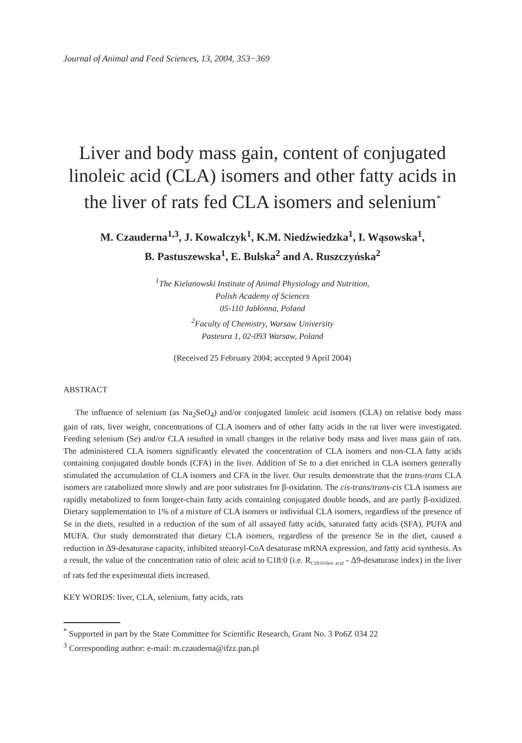Journal of Animal and Feed Sciences, 13, 2004, 353−369
Liver and body mass gain, content of conjugated linoleic acid (CLA) isomers and other fatty acids in the liver of rats fed CLA isomers and selenium<sup>*</sup>
M. Czauderna<sup>1,3</sup>, J. Kowalczyk<sup>1</sup>, K.M. Niedźwiedzka<sup>1</sup>, I. Wąsowska<sup>1</sup>,
B. Pastuszewska<sup>1</sup>, E. Bulska<sup>2</sup> and A. Ruszczyńska<sup>2</sup>
<sup>1</sup> The Kielanowski Institute of Animal Physiology and Nutrition,
Polish Academy of Sciences
05-110 Jabłonna, Poland
<sup>2</sup> Faculty of Chemistry, Warsaw University
Pasteura 1, 02-093 Warsaw, Poland
(Received 25 February 2004; accepted 9 April 2004)
ABSTRACT
The influence of selenium (as Na<sub>2</sub>SeO<sub>4</sub>) and/or conjugated linoleic acid isomers (CLA) on relative body mass gain of rats, liver weight, concentrations of CLA isomers and of other fatty acids in the rat liver were investigated. Feeding selenium (Se) and/or CLA resulted in small changes in the relative body mass and liver mass gain of rats. The administered CLA isomers significantly elevated the concentration of CLA isomers and non-CLA fatty acids containing conjugated double bonds (CFA) in the liver. Addition of Se to a diet enriched in CLA isomers generally stimulated the accumulation of CLA isomers and CFA in the liver. Our results demonstrate that the trans-trans CLA isomers are catabolized more slowly and are poor substrates for β-oxidation. The cis-trans/trans-cis CLA isomers are rapidly metabolized to form longer-chain fatty acids containing conjugated double bonds, and are partly β-oxidized. Dietary supplementation to 1% of a mixture of CLA isomers or individual CLA isomers, regardless of the presence of Se in the diets, resulted in a reduction of the sum of all assayed fatty acids, saturated fatty acids (SFA), PUFA and MUFA. Our study demonstrated that dietary CLA isomers, regardless of the presence Se in the diet, caused a reduction in Δ9-desaturase capacity, inhibited steaoryl-CoA desaturase mRNA expression, and fatty acid synthesis. As a result, the value of the concentration ratio of oleic acid to C18:0 (i.e. R<sub>C18:0/oleic acid</sub> - Δ9-desaturase index) in the liver of rats fed the experimental diets increased.
KEY WORDS: liver, CLA, selenium, fatty acids, rats
<sup>*</sup> Supported in part by the State Committee for Scientific Research, Grant No. 3 Po6Z 034 22
<sup>3</sup> Corresponding author: e-mail: m.czauderna@ifzz.pan.pl